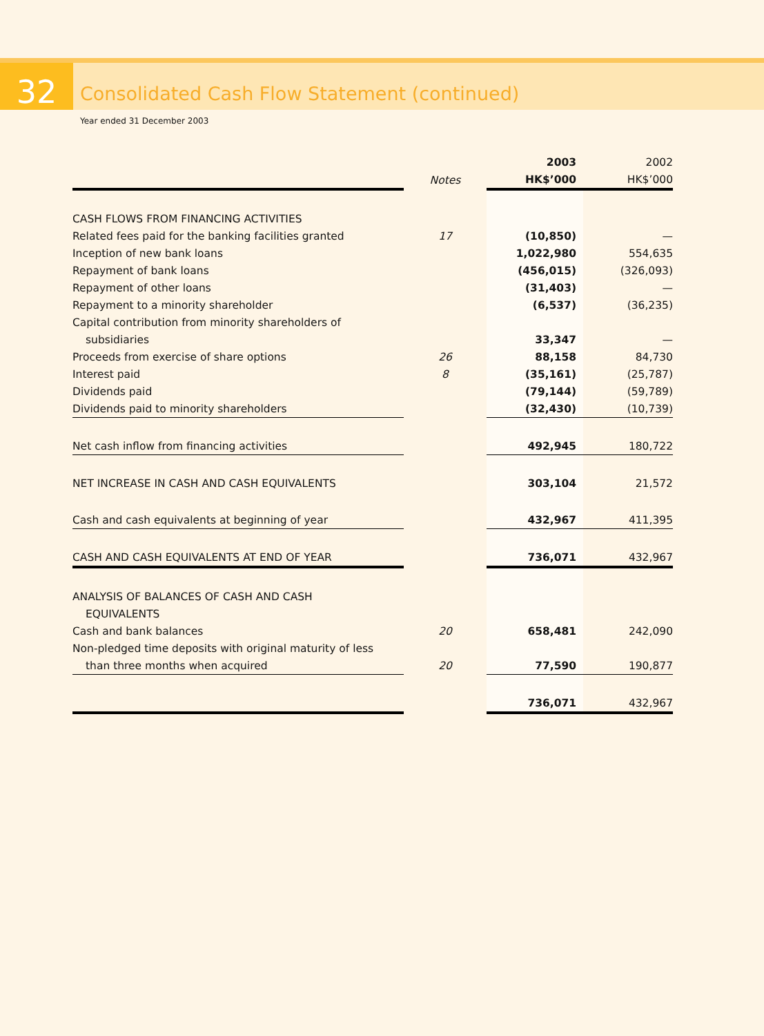32
Consolidated Cash Flow Statement (continued)
Year ended 31 December 2003
| | | 2003 | 2002 |
| --- | --- | --- | --- |
| | Notes | HK$’000 | HK$’000 |
| CASH FLOWS FROM FINANCING ACTIVITIES | | | |
| Related fees paid for the banking facilities granted | 17 | (10,850) | — |
| Inception of new bank loans | | 1,022,980 | 554,635 |
| Repayment of bank loans | | (456,015) | (326,093) |
| Repayment of other loans | | (31,403) | — |
| Repayment to a minority shareholder | | (6,537) | (36,235) |
| Capital contribution from minority shareholders of | | | |
| subsidiaries | | 33,347 | — |
| Proceeds from exercise of share options | 26 | 88,158 | 84,730 |
| Interest paid | 8 | (35,161) | (25,787) |
| Dividends paid | | (79,144) | (59,789) |
| Dividends paid to minority shareholders | | (32,430) | (10,739) |
| Net cash inflow from financing activities | | 492,945 | 180,722 |
| NET INCREASE IN CASH AND CASH EQUIVALENTS | | 303,104 | 21,572 |
| Cash and cash equivalents at beginning of year | | 432,967 | 411,395 |
| CASH AND CASH EQUIVALENTS AT END OF YEAR | | 736,071 | 432,967 |
| ANALYSIS OF BALANCES OF CASH AND CASH | | | |
| EQUIVALENTS | | | |
| Cash and bank balances | 20 | 658,481 | 242,090 |
| Non-pledged time deposits with original maturity of less | | | |
| than three months when acquired | 20 | 77,590 | 190,877 |
| | | 736,071 | 432,967 |